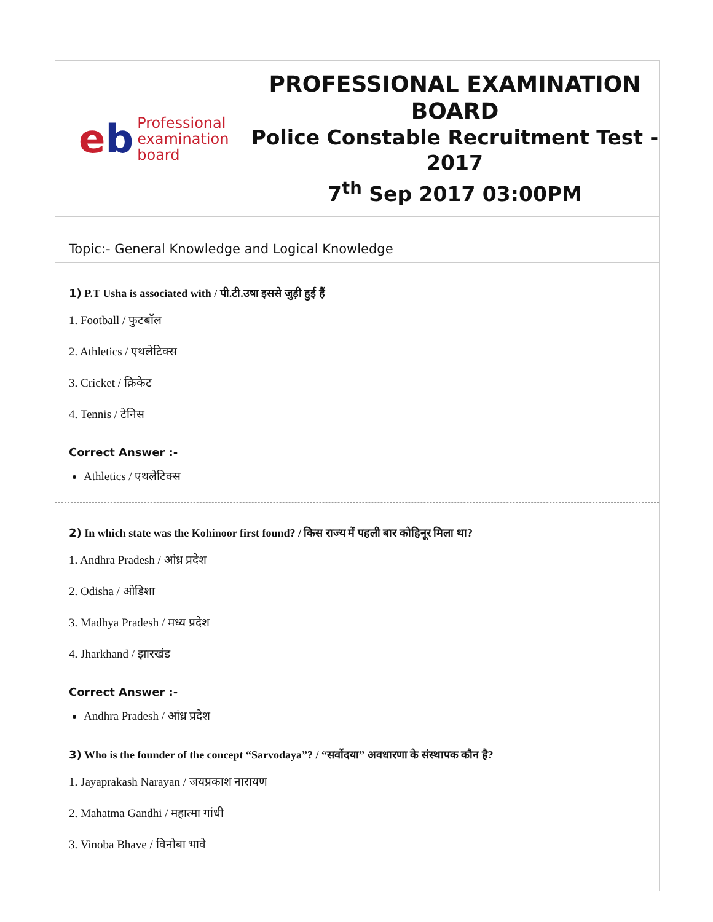eb
Professional
examination
board
PROFESSIONAL EXAMINATION BOARD
Police Constable Recruitment Test - 2017
7<sup>th</sup> Sep 2017 03:00PM
Topic:- General Knowledge and Logical Knowledge
1) P.T Usha is associated with / पी.टी.उषा इससे जुड़ी हुई हैं
1. Football / फुटबॉल
2. Athletics / एथलेटिक्स
3. Cricket / क्रिकेट
4. Tennis / टेनिस
Correct Answer :-
Athletics / एथलेटिक्स
2) In which state was the Kohinoor first found? / किस राज्य में पहली बार कोहिनूर मिला था?
1. Andhra Pradesh / आंध्र प्रदेश
2. Odisha / ओडिशा
3. Madhya Pradesh / मध्य प्रदेश
4. Jharkhand / झारखंड
Correct Answer :-
Andhra Pradesh / आंध्र प्रदेश
3) Who is the founder of the concept “Sarvodaya”? / “सर्वोदया” अवधारणा के संस्थापक कौन है?
1. Jayaprakash Narayan / जयप्रकाश नारायण
2. Mahatma Gandhi / महात्मा गांधी
3. Vinoba Bhave / विनोबा भावे